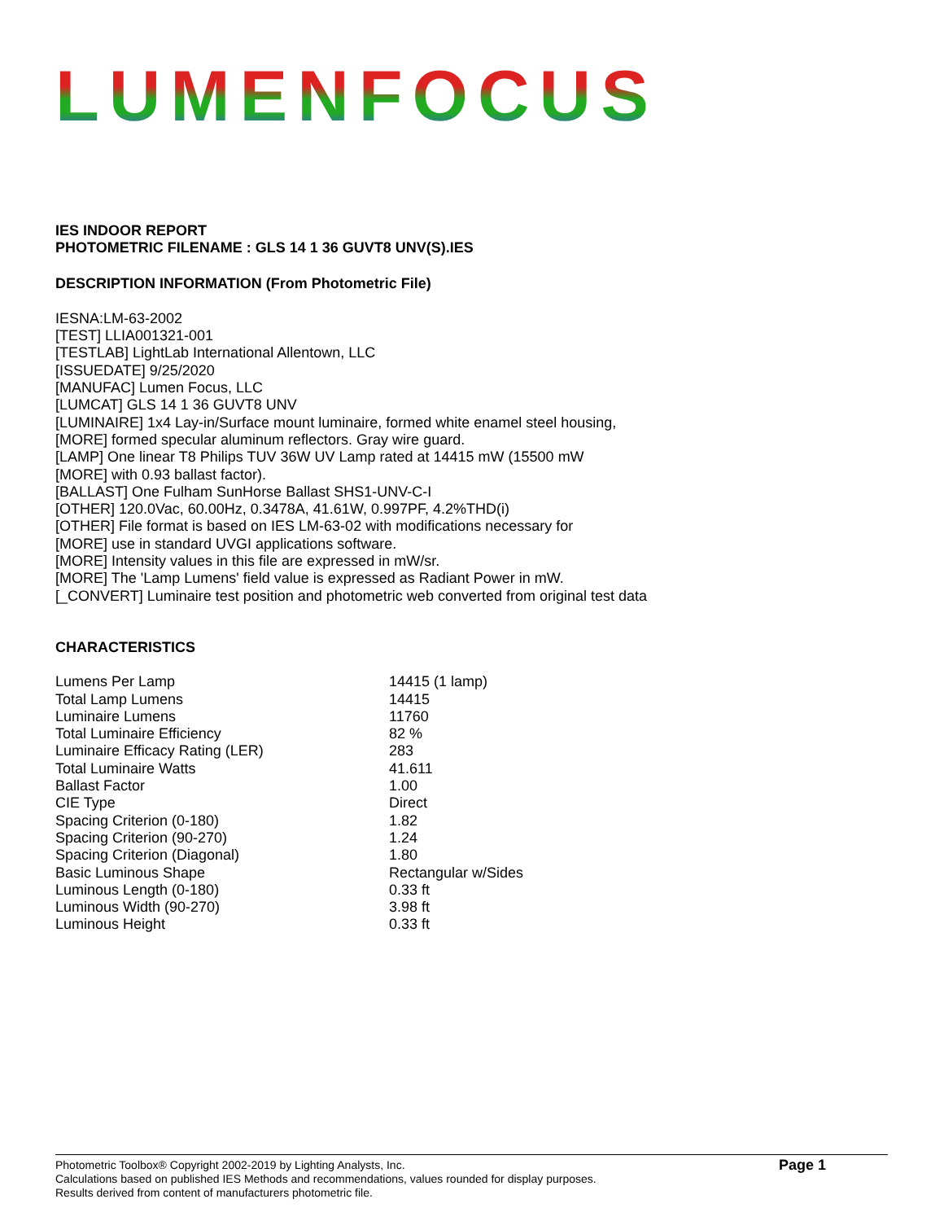LUMENFOCUS
IES INDOOR REPORT
PHOTOMETRIC FILENAME : GLS 14 1 36 GUVT8 UNV(S).IES
DESCRIPTION INFORMATION (From Photometric File)
IESNA:LM-63-2002
[TEST] LLIA001321-001
[TESTLAB] LightLab International Allentown, LLC
[ISSUEDATE] 9/25/2020
[MANUFAC] Lumen Focus, LLC
[LUMCAT] GLS 14 1 36 GUVT8 UNV
[LUMINAIRE] 1x4 Lay-in/Surface mount luminaire, formed white enamel steel housing,
[MORE] formed specular aluminum reflectors. Gray wire guard.
[LAMP] One linear T8 Philips TUV 36W UV Lamp rated at 14415 mW (15500 mW
[MORE] with 0.93 ballast factor).
[BALLAST] One Fulham SunHorse Ballast SHS1-UNV-C-I
[OTHER] 120.0Vac, 60.00Hz, 0.3478A, 41.61W, 0.997PF, 4.2%THD(i)
[OTHER] File format is based on IES LM-63-02 with modifications necessary for
[MORE] use in standard UVGI applications software.
[MORE] Intensity values in this file are expressed in mW/sr.
[MORE] The 'Lamp Lumens' field value is expressed as Radiant Power in mW.
[_CONVERT] Luminaire test position and photometric web converted from original test data
CHARACTERISTICS
| Lumens Per Lamp | 14415 (1 lamp) |
| Total Lamp Lumens | 14415 |
| Luminaire Lumens | 11760 |
| Total Luminaire Efficiency | 82 % |
| Luminaire Efficacy Rating (LER) | 283 |
| Total Luminaire Watts | 41.611 |
| Ballast Factor | 1.00 |
| CIE Type | Direct |
| Spacing Criterion (0-180) | 1.82 |
| Spacing Criterion (90-270) | 1.24 |
| Spacing Criterion (Diagonal) | 1.80 |
| Basic Luminous Shape | Rectangular w/Sides |
| Luminous Length (0-180) | 0.33 ft |
| Luminous Width (90-270) | 3.98 ft |
| Luminous Height | 0.33 ft |
Photometric Toolbox® Copyright 2002-2019 by Lighting Analysts, Inc.
Calculations based on published IES Methods and recommendations, values rounded for display purposes.
Results derived from content of manufacturers photometric file.
Page 1